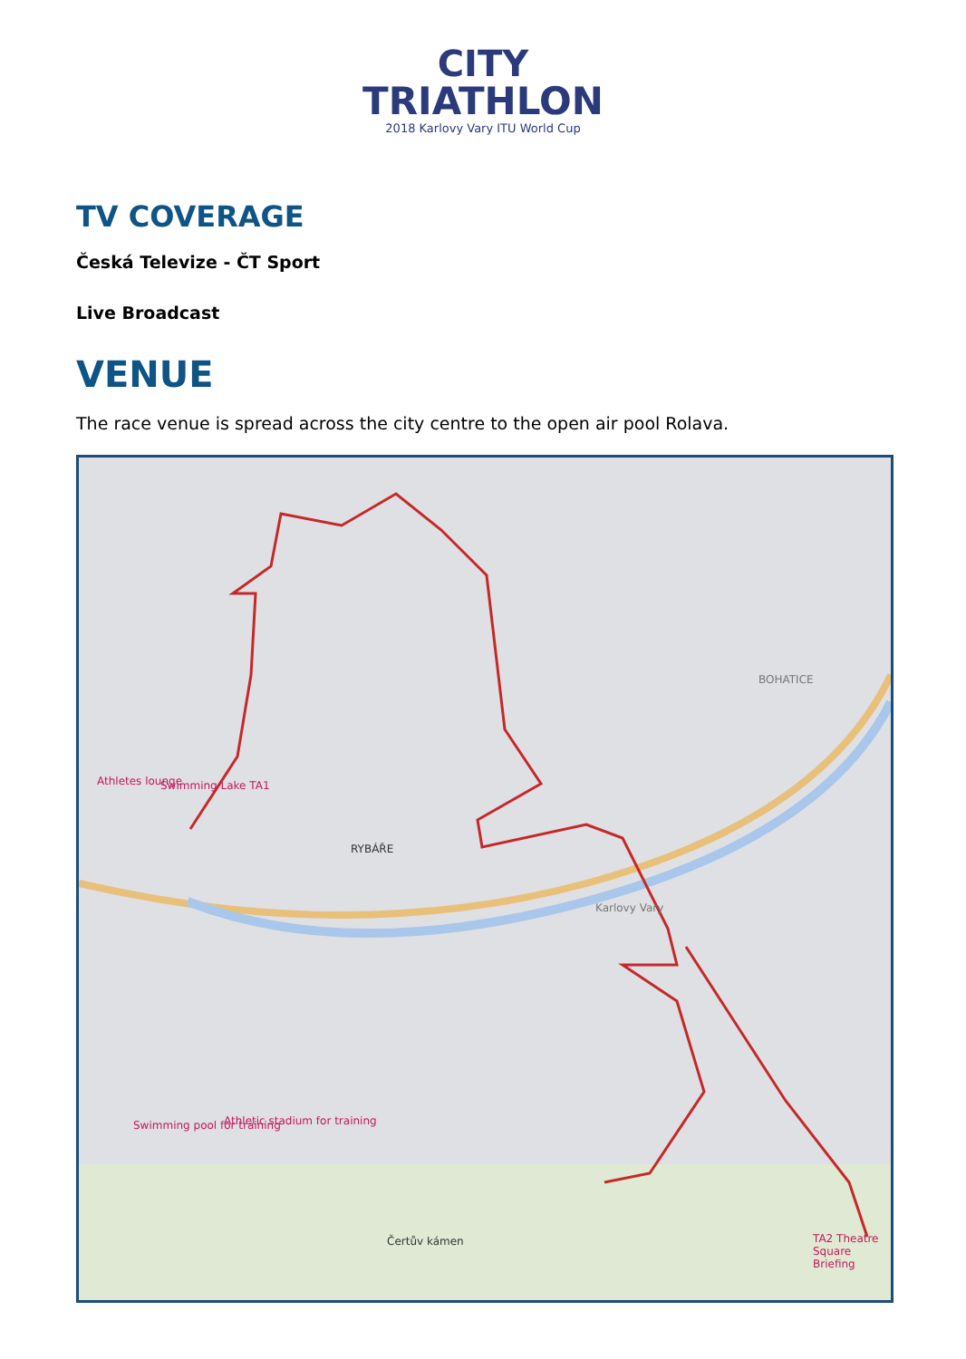CITY
TRIATHLON
2018 Karlovy Vary ITU World Cup
TV COVERAGE
Česká Televize - ČT Sport
Live Broadcast
VENUE
The race venue is spread across the city centre to the open air pool Rolava.
Athletes lounge Swimming Lake TA1
RYBÁŘE
Karlovy Vary
BOHATICE
Swimming pool for training Athletic stadium for training
TA2 Theatre Square Briefing Čertův kámen